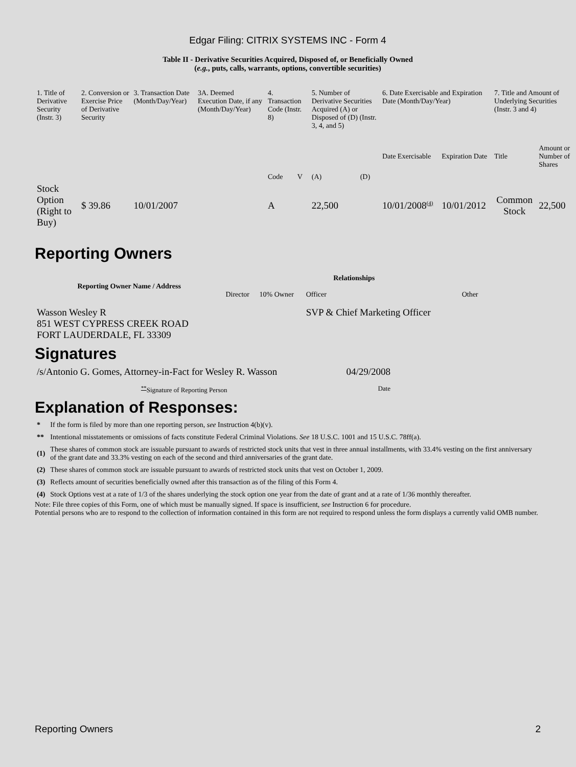Edgar Filing: CITRIX SYSTEMS INC - Form 4
Table II - Derivative Securities Acquired, Disposed of, or Beneficially Owned
(e.g., puts, calls, warrants, options, convertible securities)
| 1. Title of Derivative Security (Instr. 3) | 2. Conversion or Exercise Price of Derivative Security | 3. Transaction Date (Month/Day/Year) | 3A. Deemed Execution Date, if any (Month/Day/Year) | 4. Transaction Code (Instr. 8) | | 5. Number of Derivative Securities Acquired (A) or Disposed of (D) (Instr. 3, 4, and 5) | | 6. Date Exercisable and Expiration Date (Month/Day/Year) | | 7. Title and Amount of Underlying Securities (Instr. 3 and 4) | |
| --- | --- | --- | --- | --- | --- | --- | --- | --- | --- | --- | --- |
| | | | | Code | V | (A) | (D) | Date Exercisable | Expiration Date | Title | Amount or Number of Shares |
| Stock Option (Right to Buy) | $ 39.86 | 10/01/2007 | | A | | 22,500 | | 10/01/2008<sup>(4)</sup> | 10/01/2012 | Common Stock | 22,500 |
Reporting Owners
| Reporting Owner Name / Address | Relationships | | | |
| --- | --- | --- | --- | --- |
| | Director | 10% Owner | Officer | Other |
| Wasson Wesley R 851 WEST CYPRESS CREEK ROAD FORT LAUDERDALE, FL 33309 | | | SVP & Chief Marketing Officer | |
Signatures
| /s/Antonio G. Gomes, Attorney-in-Fact for Wesley R. Wasson | 04/29/2008 |
| <sup>**</sup> Signature of Reporting Person | Date |
Explanation of Responses:
| * | If the form is filed by more than one reporting person, see Instruction 4(b)(v). |
| ** | Intentional misstatements or omissions of facts constitute Federal Criminal Violations. See 18 U.S.C. 1001 and 15 U.S.C. 78ff(a). |
| (1) | These shares of common stock are issuable pursuant to awards of restricted stock units that vest in three annual installments, with 33.4% vesting on the first anniversary of the grant date and 33.3% vesting on each of the second and third anniversaries of the grant date. |
| (2) | These shares of common stock are issuable pursuant to awards of restricted stock units that vest on October 1, 2009. |
| (3) | Reflects amount of securities beneficially owned after this transaction as of the filing of this Form 4. |
| (4) | Stock Options vest at a rate of 1/3 of the shares underlying the stock option one year from the date of grant and at a rate of 1/36 monthly thereafter. |
Note: File three copies of this Form, one of which must be manually signed. If space is insufficient, see Instruction 6 for procedure.
Potential persons who are to respond to the collection of information contained in this form are not required to respond unless the form displays a currently valid OMB number.
Reporting Owners 2